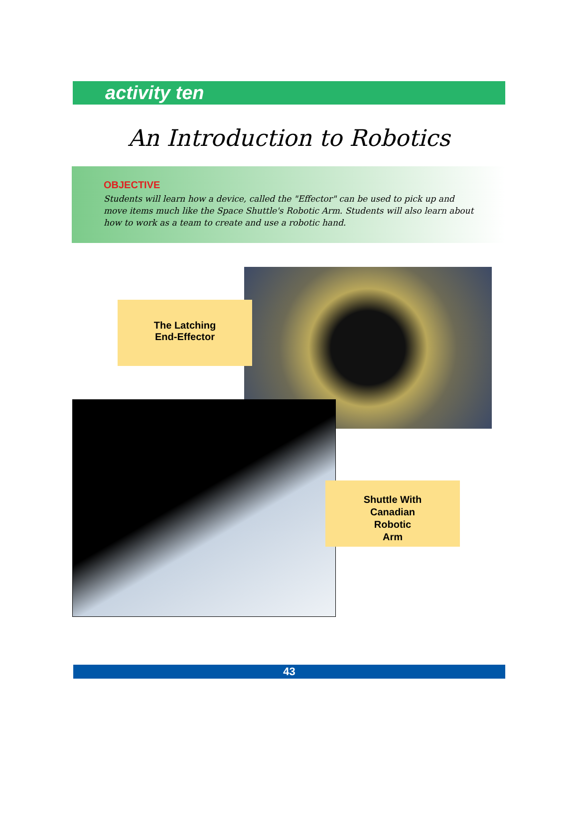activity ten
An Introduction to Robotics
OBJECTIVE
Students will learn how a device, called the "Effector" can be used to pick up and move items much like the Space Shuttle's Robotic Arm. Students will also learn about how to work as a team to create and use a robotic hand.
The Latching
End-Effector
Shuttle With
Canadian
Robotic
Arm
43